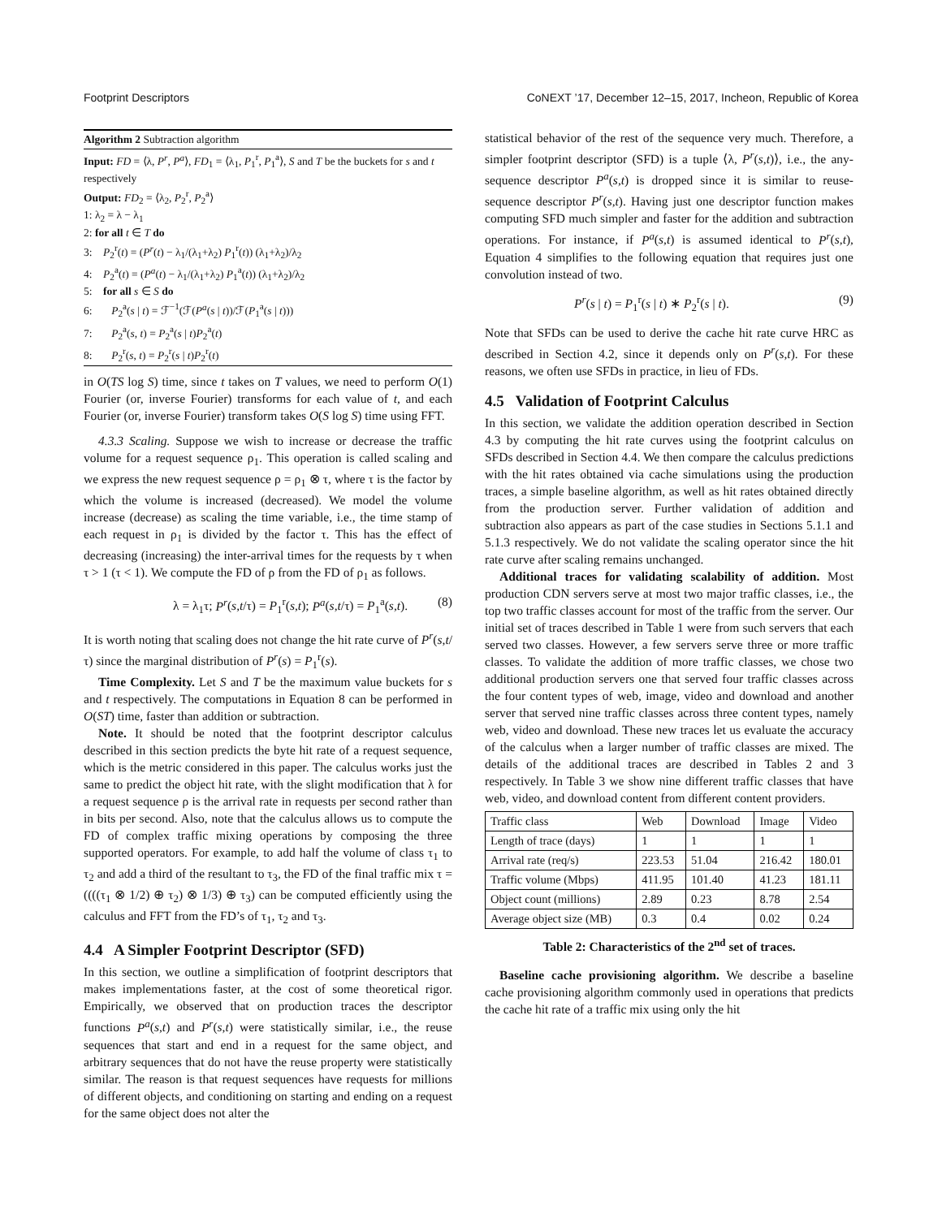Footprint Descriptors CoNEXT ’17, December 12–15, 2017, Incheon, Republic of Korea
Algorithm 2 Subtraction algorithm
Input: FD = ⟨λ, P<sup>r</sup>, P<sup>a</sup>⟩, FD<sub>1</sub> = ⟨λ<sub>1</sub>, P<sub>1</sub><sup>r</sup>, P<sub>1</sub><sup>a</sup>⟩, S and T be the buckets for s and t respectively
Output: FD<sub>2</sub> = ⟨λ<sub>2</sub>, P<sub>2</sub><sup>r</sup>, P<sub>2</sub><sup>a</sup>⟩
1: λ<sub>2</sub> = λ − λ<sub>1</sub>
2: for all t ∈ T do
3: P<sub>2</sub><sup>r</sup>(t) = (P<sup>r</sup>(t) − λ<sub>1</sub>/(λ<sub>1</sub>+λ<sub>2</sub>) P<sub>1</sub><sup>r</sup>(t)) (λ<sub>1</sub>+λ<sub>2</sub>)/λ<sub>2</sub>
4: P<sub>2</sub><sup>a</sup>(t) = (P<sup>a</sup>(t) − λ<sub>1</sub>/(λ<sub>1</sub>+λ<sub>2</sub>) P<sub>1</sub><sup>a</sup>(t)) (λ<sub>1</sub>+λ<sub>2</sub>)/λ<sub>2</sub>
5: for all s ∈ S do
6: P<sub>2</sub><sup>a</sup>(s | t) = ℱ<sup>−1</sup>(ℱ(P<sup>a</sup>(s | t))/ℱ(P<sub>1</sub><sup>a</sup>(s | t)))
7: P<sub>2</sub><sup>a</sup>(s, t) = P<sub>2</sub><sup>a</sup>(s | t)P<sub>2</sub><sup>a</sup>(t)
8: P<sub>2</sub><sup>r</sup>(s, t) = P<sub>2</sub><sup>r</sup>(s | t)P<sub>2</sub><sup>r</sup>(t)
in O(TS log S) time, since t takes on T values, we need to perform O(1) Fourier (or, inverse Fourier) transforms for each value of t, and each Fourier (or, inverse Fourier) transform takes O(S log S) time using FFT.
4.3.3 Scaling. Suppose we wish to increase or decrease the traffic volume for a request sequence ρ<sub>1</sub>. This operation is called scaling and we express the new request sequence ρ = ρ<sub>1</sub> ⊗ τ, where τ is the factor by which the volume is increased (decreased). We model the volume increase (decrease) as scaling the time variable, i.e., the time stamp of each request in ρ<sub>1</sub> is divided by the factor τ. This has the effect of decreasing (increasing) the inter-arrival times for the requests by τ when τ > 1 (τ < 1). We compute the FD of ρ from the FD of ρ<sub>1</sub> as follows.
λ = λ<sub>1</sub>τ; P<sup>r</sup>(s,t/τ) = P<sub>1</sub><sup>r</sup>(s,t); P<sup>a</sup>(s,t/τ) = P<sub>1</sub><sup>a</sup>(s,t). (8)
It is worth noting that scaling does not change the hit rate curve of P<sup>r</sup>(s,t/τ) since the marginal distribution of P<sup>r</sup>(s) = P<sub>1</sub><sup>r</sup>(s).
Time Complexity. Let S and T be the maximum value buckets for s and t respectively. The computations in Equation 8 can be performed in O(ST) time, faster than addition or subtraction.
Note. It should be noted that the footprint descriptor calculus described in this section predicts the byte hit rate of a request sequence, which is the metric considered in this paper. The calculus works just the same to predict the object hit rate, with the slight modification that λ for a request sequence ρ is the arrival rate in requests per second rather than in bits per second. Also, note that the calculus allows us to compute the FD of complex traffic mixing operations by composing the three supported operators. For example, to add half the volume of class τ<sub>1</sub> to τ<sub>2</sub> and add a third of the resultant to τ<sub>3</sub>, the FD of the final traffic mix τ = ((((τ<sub>1</sub> ⊗ 1/2) ⊕ τ<sub>2</sub>) ⊗ 1/3) ⊕ τ<sub>3</sub>) can be computed efficiently using the calculus and FFT from the FD’s of τ<sub>1</sub>, τ<sub>2</sub> and τ<sub>3</sub>.
4.4 A Simpler Footprint Descriptor (SFD)
In this section, we outline a simplification of footprint descriptors that makes implementations faster, at the cost of some theoretical rigor. Empirically, we observed that on production traces the descriptor functions P<sup>a</sup>(s,t) and P<sup>r</sup>(s,t) were statistically similar, i.e., the reuse sequences that start and end in a request for the same object, and arbitrary sequences that do not have the reuse property were statistically similar. The reason is that request sequences have requests for millions of different objects, and conditioning on starting and ending on a request for the same object does not alter the
statistical behavior of the rest of the sequence very much. Therefore, a simpler footprint descriptor (SFD) is a tuple ⟨λ, P<sup>r</sup>(s,t)⟩, i.e., the any-sequence descriptor P<sup>a</sup>(s,t) is dropped since it is similar to reuse-sequence descriptor P<sup>r</sup>(s,t). Having just one descriptor function makes computing SFD much simpler and faster for the addition and subtraction operations. For instance, if P<sup>a</sup>(s,t) is assumed identical to P<sup>r</sup>(s,t), Equation 4 simplifies to the following equation that requires just one convolution instead of two.
P<sup>r</sup>(s | t) = P<sub>1</sub><sup>r</sup>(s | t) ∗ P<sub>2</sub><sup>r</sup>(s | t). (9)
Note that SFDs can be used to derive the cache hit rate curve HRC as described in Section 4.2, since it depends only on P<sup>r</sup>(s,t). For these reasons, we often use SFDs in practice, in lieu of FDs.
4.5 Validation of Footprint Calculus
In this section, we validate the addition operation described in Section 4.3 by computing the hit rate curves using the footprint calculus on SFDs described in Section 4.4. We then compare the calculus predictions with the hit rates obtained via cache simulations using the production traces, a simple baseline algorithm, as well as hit rates obtained directly from the production server. Further validation of addition and subtraction also appears as part of the case studies in Sections 5.1.1 and 5.1.3 respectively. We do not validate the scaling operator since the hit rate curve after scaling remains unchanged.
Additional traces for validating scalability of addition. Most production CDN servers serve at most two major traffic classes, i.e., the top two traffic classes account for most of the traffic from the server. Our initial set of traces described in Table 1 were from such servers that each served two classes. However, a few servers serve three or more traffic classes. To validate the addition of more traffic classes, we chose two additional production servers one that served four traffic classes across the four content types of web, image, video and download and another server that served nine traffic classes across three content types, namely web, video and download. These new traces let us evaluate the accuracy of the calculus when a larger number of traffic classes are mixed. The details of the additional traces are described in Tables 2 and 3 respectively. In Table 3 we show nine different traffic classes that have web, video, and download content from different content providers.
| Traffic class | Web | Download | Image | Video |
| --- | --- | --- | --- | --- |
| Length of trace (days) | 1 | 1 | 1 | 1 |
| Arrival rate (req/s) | 223.53 | 51.04 | 216.42 | 180.01 |
| Traffic volume (Mbps) | 411.95 | 101.40 | 41.23 | 181.11 |
| Object count (millions) | 2.89 | 0.23 | 8.78 | 2.54 |
| Average object size (MB) | 0.3 | 0.4 | 0.02 | 0.24 |
Table 2: Characteristics of the 2<sup>nd</sup> set of traces.
Baseline cache provisioning algorithm. We describe a baseline cache provisioning algorithm commonly used in operations that predicts the cache hit rate of a traffic mix using only the hit